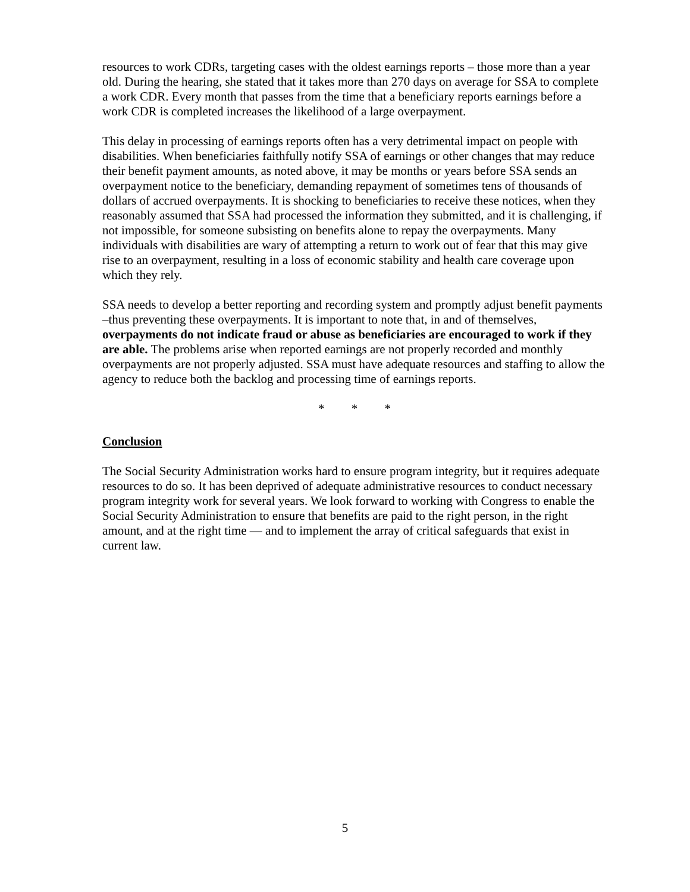resources to work CDRs, targeting cases with the oldest earnings reports – those more than a year old. During the hearing, she stated that it takes more than 270 days on average for SSA to complete a work CDR. Every month that passes from the time that a beneficiary reports earnings before a work CDR is completed increases the likelihood of a large overpayment.
This delay in processing of earnings reports often has a very detrimental impact on people with disabilities. When beneficiaries faithfully notify SSA of earnings or other changes that may reduce their benefit payment amounts, as noted above, it may be months or years before SSA sends an overpayment notice to the beneficiary, demanding repayment of sometimes tens of thousands of dollars of accrued overpayments. It is shocking to beneficiaries to receive these notices, when they reasonably assumed that SSA had processed the information they submitted, and it is challenging, if not impossible, for someone subsisting on benefits alone to repay the overpayments. Many individuals with disabilities are wary of attempting a return to work out of fear that this may give rise to an overpayment, resulting in a loss of economic stability and health care coverage upon which they rely.
SSA needs to develop a better reporting and recording system and promptly adjust benefit payments –thus preventing these overpayments. It is important to note that, in and of themselves, overpayments do not indicate fraud or abuse as beneficiaries are encouraged to work if they are able. The problems arise when reported earnings are not properly recorded and monthly overpayments are not properly adjusted. SSA must have adequate resources and staffing to allow the agency to reduce both the backlog and processing time of earnings reports.
* * *
Conclusion
The Social Security Administration works hard to ensure program integrity, but it requires adequate resources to do so. It has been deprived of adequate administrative resources to conduct necessary program integrity work for several years. We look forward to working with Congress to enable the Social Security Administration to ensure that benefits are paid to the right person, in the right amount, and at the right time — and to implement the array of critical safeguards that exist in current law.
5